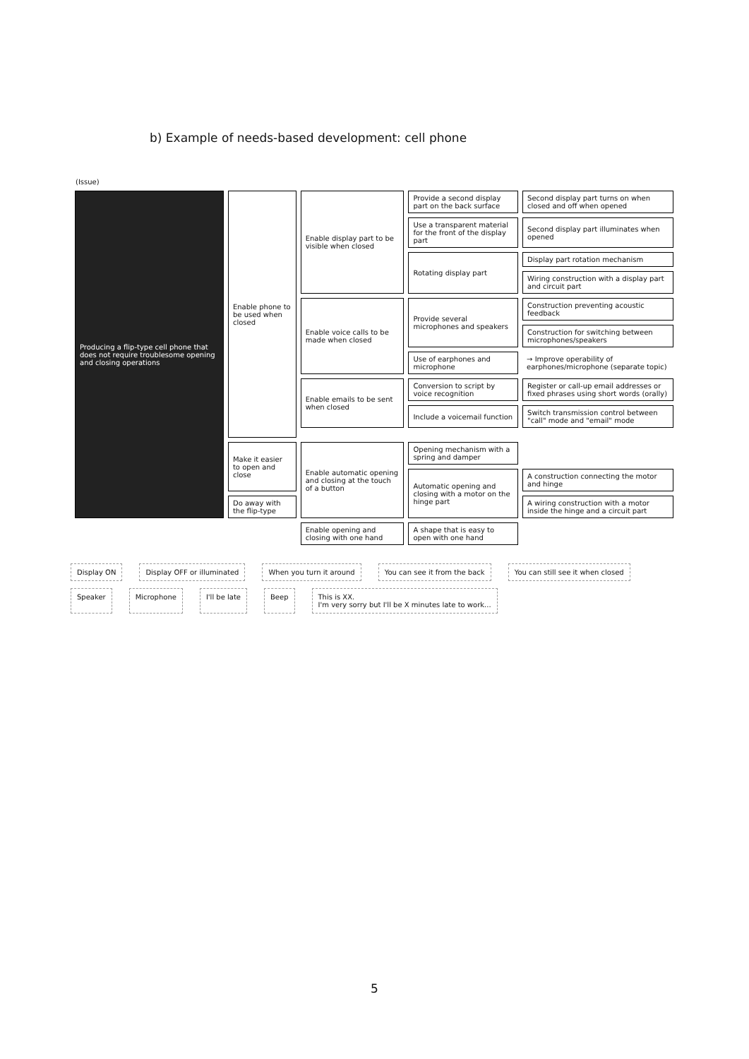b) Example of needs-based development: cell phone
| (Issue) | | | | |
| --- | --- | --- | --- | --- |
| Producing a flip-type cell phone that does not require troublesome opening and closing operations | Enable phone to be used when closed | Enable display part to be visible when closed | Provide a second display part on the back surface | Second display part turns on when closed and off when opened |
| | | | Use a transparent material for the front of the display part | Second display part illuminates when opened |
| | | | Rotating display part | Display part rotation mechanism |
| | | | | Wiring construction with a display part and circuit part |
| | | Enable voice calls to be made when closed | Provide several microphones and speakers | Construction preventing acoustic feedback |
| | | | | Construction for switching between microphones/speakers |
| | | | Use of earphones and microphone | → Improve operability of earphones/microphone (separate topic) |
| | | Enable emails to be sent when closed | Conversion to script by voice recognition | Register or call-up email addresses or fixed phrases using short words (orally) |
| | | | Include a voicemail function | Switch transmission control between "call" mode and "email" mode |
| | Make it easier to open and close | Enable automatic opening and closing at the touch of a button | Opening mechanism with a spring and damper | |
| | | | Automatic opening and closing with a motor on the hinge part | A construction connecting the motor and hinge |
| | Do away with the flip-type | | | A wiring construction with a motor inside the hinge and a circuit part |
| | | Enable opening and closing with one hand | A shape that is easy to open with one hand | |
Display ON
Display OFF or illuminated
When you turn it around
You can see it from the back
You can still see it when closed
Speaker
Microphone
I'll be late
Beep
This is XX.
I'm very sorry but I'll be X minutes late to work...
5